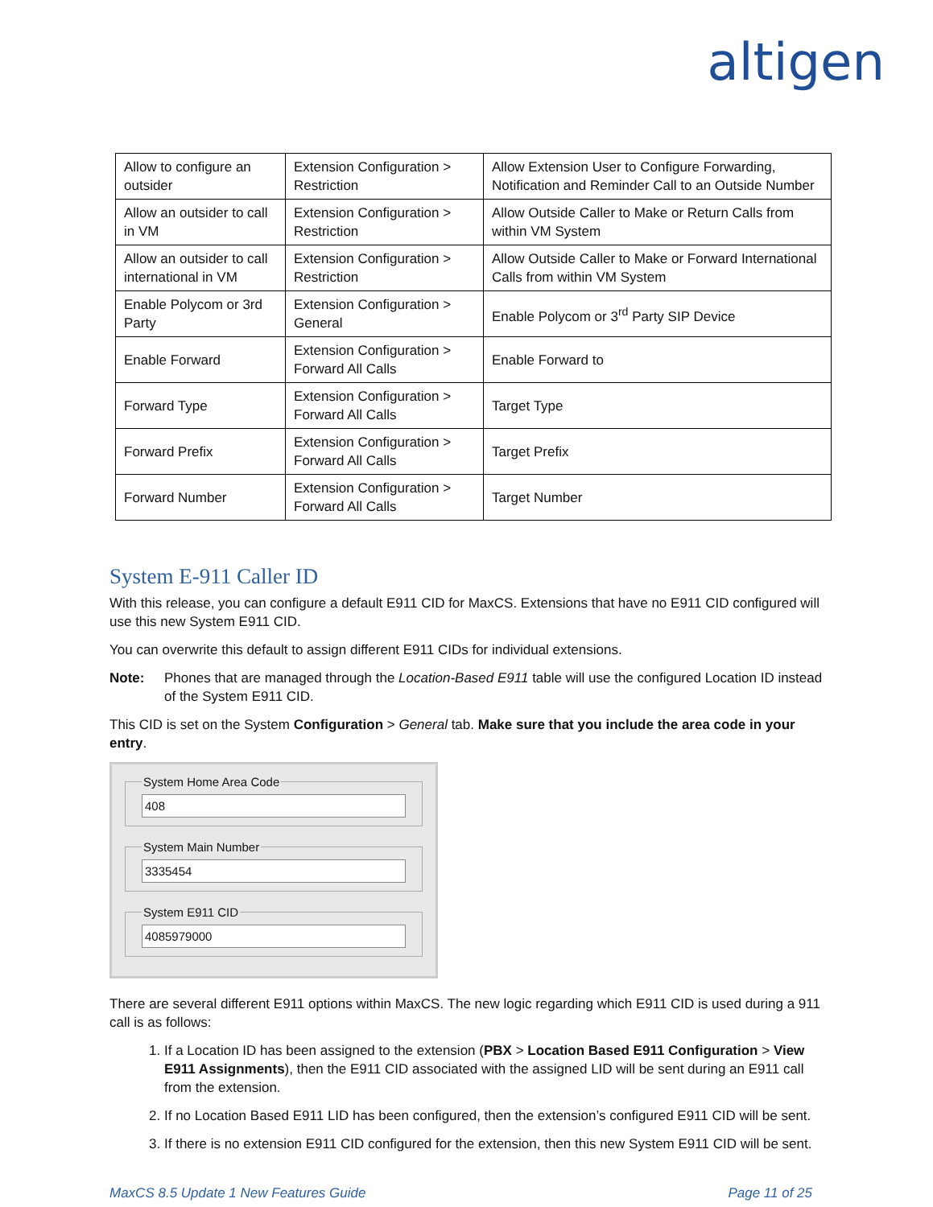altigen
| Allow to configure an outsider | Extension Configuration > Restriction | Allow Extension User to Configure Forwarding, Notification and Reminder Call to an Outside Number |
| Allow an outsider to call in VM | Extension Configuration > Restriction | Allow Outside Caller to Make or Return Calls from within VM System |
| Allow an outsider to call international in VM | Extension Configuration > Restriction | Allow Outside Caller to Make or Forward International Calls from within VM System |
| Enable Polycom or 3rd Party | Extension Configuration > General | Enable Polycom or 3<sup>rd</sup> Party SIP Device |
| Enable Forward | Extension Configuration > Forward All Calls | Enable Forward to |
| Forward Type | Extension Configuration > Forward All Calls | Target Type |
| Forward Prefix | Extension Configuration > Forward All Calls | Target Prefix |
| Forward Number | Extension Configuration > Forward All Calls | Target Number |
System E-911 Caller ID
With this release, you can configure a default E911 CID for MaxCS. Extensions that have no E911 CID configured will use this new System E911 CID.
You can overwrite this default to assign different E911 CIDs for individual extensions.
Note: Phones that are managed through the Location-Based E911 table will use the configured Location ID instead of the System E911 CID.
This CID is set on the System Configuration > General tab. Make sure that you include the area code in your entry.
System Home Area Code
408
System Main Number
3335454
System E911 CID
4085979000
There are several different E911 options within MaxCS. The new logic regarding which E911 CID is used during a 911 call is as follows:
1. If a Location ID has been assigned to the extension (PBX > Location Based E911 Configuration > View E911 Assignments), then the E911 CID associated with the assigned LID will be sent during an E911 call from the extension.
2. If no Location Based E911 LID has been configured, then the extension’s configured E911 CID will be sent.
3. If there is no extension E911 CID configured for the extension, then this new System E911 CID will be sent.
MaxCS 8.5 Update 1 New Features Guide Page 11 of 25